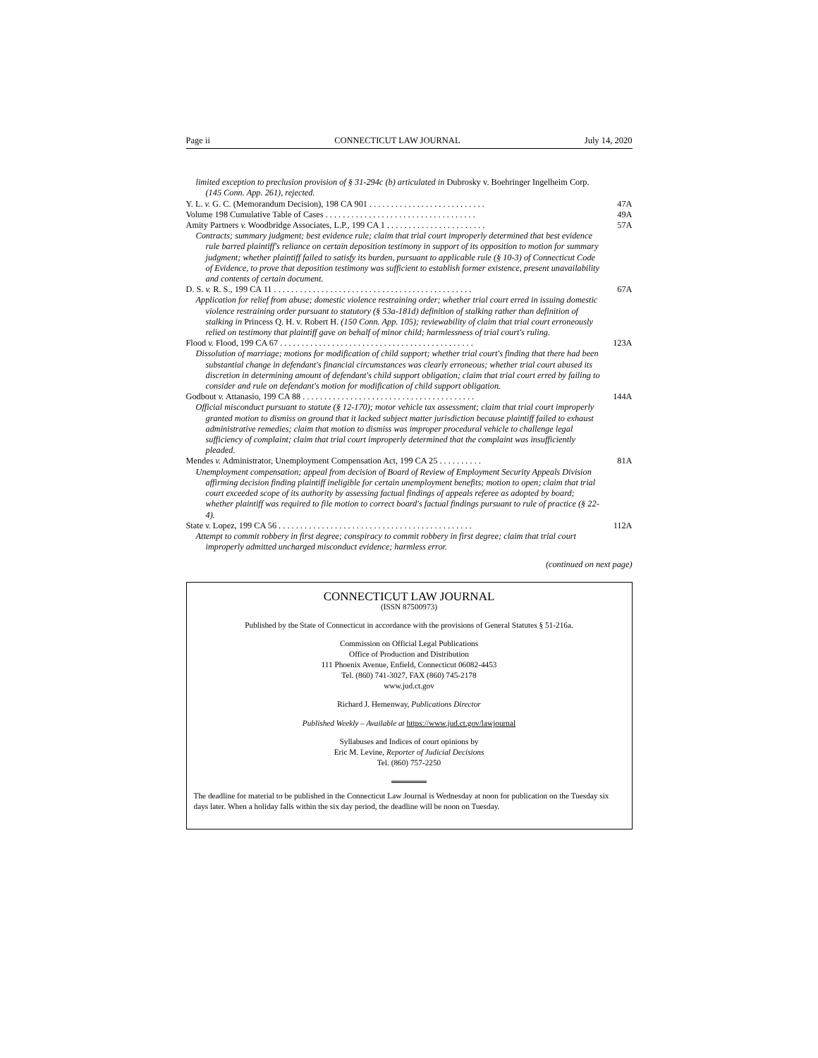Page ii CONNECTICUT LAW JOURNAL July 14, 2020
limited exception to preclusion provision of § 31-294c (b) articulated in Dubrosky v. Boehringer Ingelheim Corp. (145 Conn. App. 261), rejected.
Y. L. v. G. C. (Memorandum Decision), 198 CA 901 . . . . . . . . . . . . . . . . . . . . . . . . . . . 47A
Volume 198 Cumulative Table of Cases . . . . . . . . . . . . . . . . . . . . . . . . . . . . . . . . . . . 49A
Amity Partners v. Woodbridge Associates, L.P., 199 CA 1 . . . . . . . . . . . . . . . . . . . . . . . 57A
Contracts; summary judgment; best evidence rule; claim that trial court improperly determined that best evidence rule barred plaintiff's reliance on certain deposition testimony in support of its opposition to motion for summary judgment; whether plaintiff failed to satisfy its burden, pursuant to applicable rule (§ 10-3) of Connecticut Code of Evidence, to prove that deposition testimony was sufficient to establish former existence, present unavailability and contents of certain document.
D. S. v. R. S., 199 CA 11 . . . . . . . . . . . . . . . . . . . . . . . . . . . . . . . . . . . . . . . . . . . . . . 67A
Application for relief from abuse; domestic violence restraining order; whether trial court erred in issuing domestic violence restraining order pursuant to statutory (§ 53a-181d) definition of stalking rather than definition of stalking in Princess Q. H. v. Robert H. (150 Conn. App. 105); reviewability of claim that trial court erroneously relied on testimony that plaintiff gave on behalf of minor child; harmlessness of trial court's ruling.
Flood v. Flood, 199 CA 67 . . . . . . . . . . . . . . . . . . . . . . . . . . . . . . . . . . . . . . . . . . . . . 123A
Dissolution of marriage; motions for modification of child support; whether trial court's finding that there had been substantial change in defendant's financial circumstances was clearly erroneous; whether trial court abused its discretion in determining amount of defendant's child support obligation; claim that trial court erred by failing to consider and rule on defendant's motion for modification of child support obligation.
Godbout v. Attanasio, 199 CA 88 . . . . . . . . . . . . . . . . . . . . . . . . . . . . . . . . . . . . . . . . 144A
Official misconduct pursuant to statute (§ 12-170); motor vehicle tax assessment; claim that trial court improperly granted motion to dismiss on ground that it lacked subject matter jurisdiction because plaintiff failed to exhaust administrative remedies; claim that motion to dismiss was improper procedural vehicle to challenge legal sufficiency of complaint; claim that trial court improperly determined that the complaint was insufficiently pleaded.
Mendes v. Administrator, Unemployment Compensation Act, 199 CA 25 . . . . . . . . . . 81A
Unemployment compensation; appeal from decision of Board of Review of Employment Security Appeals Division affirming decision finding plaintiff ineligible for certain unemployment benefits; motion to open; claim that trial court exceeded scope of its authority by assessing factual findings of appeals referee as adopted by board; whether plaintiff was required to file motion to correct board's factual findings pursuant to rule of practice (§ 22-4).
State v. Lopez, 199 CA 56 . . . . . . . . . . . . . . . . . . . . . . . . . . . . . . . . . . . . . . . . . . . . . 112A
Attempt to commit robbery in first degree; conspiracy to commit robbery in first degree; claim that trial court improperly admitted uncharged misconduct evidence; harmless error.
(continued on next page)
CONNECTICUT LAW JOURNAL
(ISSN 87500973)
Published by the State of Connecticut in accordance with the provisions of General Statutes § 51-216a.
Commission on Official Legal Publications
Office of Production and Distribution
111 Phoenix Avenue, Enfield, Connecticut 06082-4453
Tel. (860) 741-3027, FAX (860) 745-2178
www.jud.ct.gov
Richard J. Hemenway, Publications Director
Published Weekly – Available at https://www.jud.ct.gov/lawjournal
Syllabuses and Indices of court opinions by
Eric M. Levine, Reporter of Judicial Decisions
Tel. (860) 757-2250
The deadline for material to be published in the Connecticut Law Journal is Wednesday at noon for publication on the Tuesday six days later. When a holiday falls within the six day period, the deadline will be noon on Tuesday.